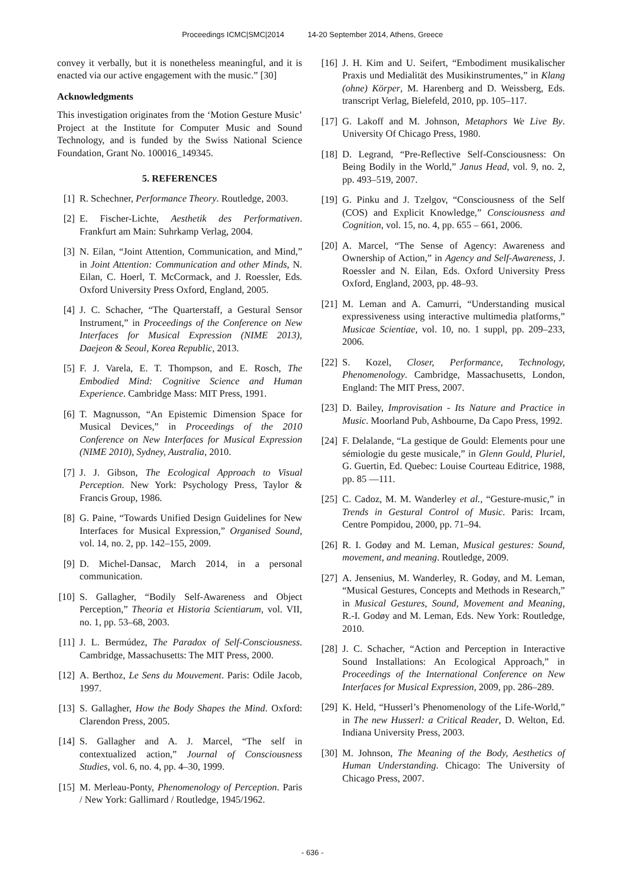Proceedings ICMC|SMC|2014 14-20 September 2014, Athens, Greece
convey it verbally, but it is nonetheless meaningful, and it is enacted via our active engagement with the music.” [30]
Acknowledgments
This investigation originates from the ‘Motion Gesture Music’ Project at the Institute for Computer Music and Sound Technology, and is funded by the Swiss National Science Foundation, Grant No. 100016_149345.
5. REFERENCES
[1] R. Schechner, Performance Theory. Routledge, 2003.
[2] E. Fischer-Lichte, Aesthetik des Performativen. Frankfurt am Main: Suhrkamp Verlag, 2004.
[3] N. Eilan, “Joint Attention, Communication, and Mind,” in Joint Attention: Communication and other Minds, N. Eilan, C. Hoerl, T. McCormack, and J. Roessler, Eds. Oxford University Press Oxford, England, 2005.
[4] J. C. Schacher, “The Quarterstaff, a Gestural Sensor Instrument,” in Proceedings of the Conference on New Interfaces for Musical Expression (NIME 2013), Daejeon & Seoul, Korea Republic, 2013.
[5] F. J. Varela, E. T. Thompson, and E. Rosch, The Embodied Mind: Cognitive Science and Human Experience. Cambridge Mass: MIT Press, 1991.
[6] T. Magnusson, “An Epistemic Dimension Space for Musical Devices,” in Proceedings of the 2010 Conference on New Interfaces for Musical Expression (NIME 2010), Sydney, Australia, 2010.
[7] J. J. Gibson, The Ecological Approach to Visual Perception. New York: Psychology Press, Taylor & Francis Group, 1986.
[8] G. Paine, “Towards Unified Design Guidelines for New Interfaces for Musical Expression,” Organised Sound, vol. 14, no. 2, pp. 142–155, 2009.
[9] D. Michel-Dansac, March 2014, in a personal communication.
[10] S. Gallagher, “Bodily Self-Awareness and Object Perception,” Theoria et Historia Scientiarum, vol. VII, no. 1, pp. 53–68, 2003.
[11] J. L. Bermúdez, The Paradox of Self-Consciousness. Cambridge, Massachusetts: The MIT Press, 2000.
[12] A. Berthoz, Le Sens du Mouvement. Paris: Odile Jacob, 1997.
[13] S. Gallagher, How the Body Shapes the Mind. Oxford: Clarendon Press, 2005.
[14] S. Gallagher and A. J. Marcel, “The self in contextualized action,” Journal of Consciousness Studies, vol. 6, no. 4, pp. 4–30, 1999.
[15] M. Merleau-Ponty, Phenomenology of Perception. Paris / New York: Gallimard / Routledge, 1945/1962.
[16] J. H. Kim and U. Seifert, “Embodiment musikalischer Praxis und Medialität des Musikinstrumentes,” in Klang (ohne) Körper, M. Harenberg and D. Weissberg, Eds. transcript Verlag, Bielefeld, 2010, pp. 105–117.
[17] G. Lakoff and M. Johnson, Metaphors We Live By. University Of Chicago Press, 1980.
[18] D. Legrand, “Pre-Reflective Self-Consciousness: On Being Bodily in the World,” Janus Head, vol. 9, no. 2, pp. 493–519, 2007.
[19] G. Pinku and J. Tzelgov, “Consciousness of the Self (COS) and Explicit Knowledge,” Consciousness and Cognition, vol. 15, no. 4, pp. 655 – 661, 2006.
[20] A. Marcel, “The Sense of Agency: Awareness and Ownership of Action,” in Agency and Self-Awareness, J. Roessler and N. Eilan, Eds. Oxford University Press Oxford, England, 2003, pp. 48–93.
[21] M. Leman and A. Camurri, “Understanding musical expressiveness using interactive multimedia platforms,” Musicae Scientiae, vol. 10, no. 1 suppl, pp. 209–233, 2006.
[22] S. Kozel, Closer, Performance, Technology, Phenomenology. Cambridge, Massachusetts, London, England: The MIT Press, 2007.
[23] D. Bailey, Improvisation - Its Nature and Practice in Music. Moorland Pub, Ashbourne, Da Capo Press, 1992.
[24] F. Delalande, “La gestique de Gould: Elements pour une sémiologie du geste musicale,” in Glenn Gould, Pluriel, G. Guertin, Ed. Quebec: Louise Courteau Editrice, 1988, pp. 85 —111.
[25] C. Cadoz, M. M. Wanderley et al., “Gesture-music,” in Trends in Gestural Control of Music. Paris: Ircam, Centre Pompidou, 2000, pp. 71–94.
[26] R. I. Godøy and M. Leman, Musical gestures: Sound, movement, and meaning. Routledge, 2009.
[27] A. Jensenius, M. Wanderley, R. Godøy, and M. Leman, “Musical Gestures, Concepts and Methods in Research,” in Musical Gestures, Sound, Movement and Meaning, R.-I. Godøy and M. Leman, Eds. New York: Routledge, 2010.
[28] J. C. Schacher, “Action and Perception in Interactive Sound Installations: An Ecological Approach,” in Proceedings of the International Conference on New Interfaces for Musical Expression, 2009, pp. 286–289.
[29] K. Held, “Husserl’s Phenomenology of the Life-World,” in The new Husserl: a Critical Reader, D. Welton, Ed. Indiana University Press, 2003.
[30] M. Johnson, The Meaning of the Body, Aesthetics of Human Understanding. Chicago: The University of Chicago Press, 2007.
- 636 -